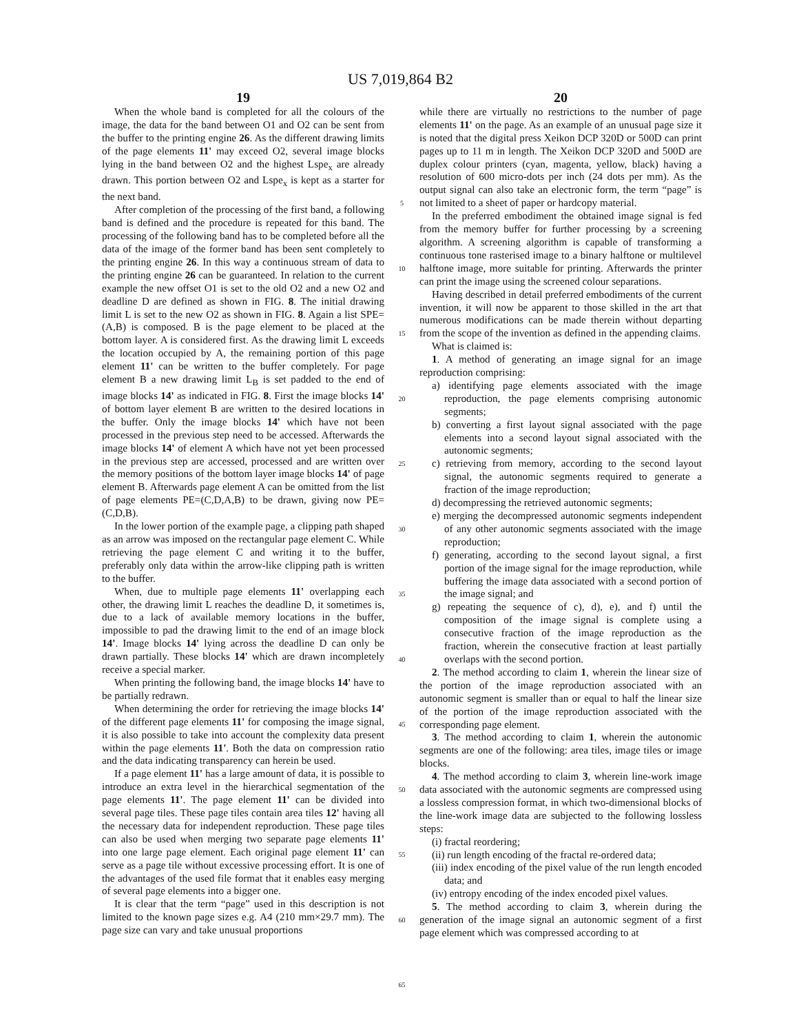US 7,019,864 B2
19
When the whole band is completed for all the colours of the image, the data for the band between O1 and O2 can be sent from the buffer to the printing engine 26. As the different drawing limits of the page elements 11' may exceed O2, several image blocks lying in the band between O2 and the highest Lspe<sub>x</sub> are already drawn. This portion between O2 and Lspe<sub>x</sub> is kept as a starter for the next band.
After completion of the processing of the first band, a following band is defined and the procedure is repeated for this band. The processing of the following band has to be completed before all the data of the image of the former band has been sent completely to the printing engine 26. In this way a continuous stream of data to the printing engine 26 can be guaranteed. In relation to the current example the new offset O1 is set to the old O2 and a new O2 and deadline D are defined as shown in FIG. 8. The initial drawing limit L is set to the new O2 as shown in FIG. 8. Again a list SPE=(A,B) is composed. B is the page element to be placed at the bottom layer. A is considered first. As the drawing limit L exceeds the location occupied by A, the remaining portion of this page element 11' can be written to the buffer completely. For page element B a new drawing limit L<sub>B</sub> is set padded to the end of image blocks 14' as indicated in FIG. 8. First the image blocks 14' of bottom layer element B are written to the desired locations in the buffer. Only the image blocks 14' which have not been processed in the previous step need to be accessed. Afterwards the image blocks 14' of element A which have not yet been processed in the previous step are accessed, processed and are written over the memory positions of the bottom layer image blocks 14' of page element B. Afterwards page element A can be omitted from the list of page elements PE=(C,D,A,B) to be drawn, giving now PE=(C,D,B).
In the lower portion of the example page, a clipping path shaped as an arrow was imposed on the rectangular page element C. While retrieving the page element C and writing it to the buffer, preferably only data within the arrow-like clipping path is written to the buffer.
When, due to multiple page elements 11' overlapping each other, the drawing limit L reaches the deadline D, it sometimes is, due to a lack of available memory locations in the buffer, impossible to pad the drawing limit to the end of an image block 14'. Image blocks 14' lying across the deadline D can only be drawn partially. These blocks 14' which are drawn incompletely receive a special marker.
When printing the following band, the image blocks 14' have to be partially redrawn.
When determining the order for retrieving the image blocks 14' of the different page elements 11' for composing the image signal, it is also possible to take into account the complexity data present within the page elements 11'. Both the data on compression ratio and the data indicating transparency can herein be used.
If a page element 11' has a large amount of data, it is possible to introduce an extra level in the hierarchical segmentation of the page elements 11'. The page element 11' can be divided into several page tiles. These page tiles contain area tiles 12' having all the necessary data for independent reproduction. These page tiles can also be used when merging two separate page elements 11' into one large page element. Each original page element 11' can serve as a page tile without excessive processing effort. It is one of the advantages of the used file format that it enables easy merging of several page elements into a bigger one.
It is clear that the term “page” used in this description is not limited to the known page sizes e.g. A4 (210 mm×29.7 mm). The page size can vary and take unusual proportions
5
10
15
20
25
30
35
40
45
50
55
60
65
20
while there are virtually no restrictions to the number of page elements 11' on the page. As an example of an unusual page size it is noted that the digital press Xeikon DCP 320D or 500D can print pages up to 11 m in length. The Xeikon DCP 320D and 500D are duplex colour printers (cyan, magenta, yellow, black) having a resolution of 600 micro-dots per inch (24 dots per mm). As the output signal can also take an electronic form, the term “page” is not limited to a sheet of paper or hardcopy material.
In the preferred embodiment the obtained image signal is fed from the memory buffer for further processing by a screening algorithm. A screening algorithm is capable of transforming a continuous tone rasterised image to a binary halftone or multilevel halftone image, more suitable for printing. Afterwards the printer can print the image using the screened colour separations.
Having described in detail preferred embodiments of the current invention, it will now be apparent to those skilled in the art that numerous modifications can be made therein without departing from the scope of the invention as defined in the appending claims.
What is claimed is:
1. A method of generating an image signal for an image reproduction comprising:
a) identifying page elements associated with the image reproduction, the page elements comprising autonomic segments;
b) converting a first layout signal associated with the page elements into a second layout signal associated with the autonomic segments;
c) retrieving from memory, according to the second layout signal, the autonomic segments required to generate a fraction of the image reproduction;
d) decompressing the retrieved autonomic segments;
e) merging the decompressed autonomic segments independent of any other autonomic segments associated with the image reproduction;
f) generating, according to the second layout signal, a first portion of the image signal for the image reproduction, while buffering the image data associated with a second portion of the image signal; and
g) repeating the sequence of c), d), e), and f) until the composition of the image signal is complete using a consecutive fraction of the image reproduction as the fraction, wherein the consecutive fraction at least partially overlaps with the second portion.
2. The method according to claim 1, wherein the linear size of the portion of the image reproduction associated with an autonomic segment is smaller than or equal to half the linear size of the portion of the image reproduction associated with the corresponding page element.
3. The method according to claim 1, wherein the autonomic segments are one of the following: area tiles, image tiles or image blocks.
4. The method according to claim 3, wherein line-work image data associated with the autonomic segments are compressed using a lossless compression format, in which two-dimensional blocks of the line-work image data are subjected to the following lossless steps:
(i) fractal reordering;
(ii) run length encoding of the fractal re-ordered data;
(iii) index encoding of the pixel value of the run length encoded data; and
(iv) entropy encoding of the index encoded pixel values.
5. The method according to claim 3, wherein during the generation of the image signal an autonomic segment of a first page element which was compressed according to at